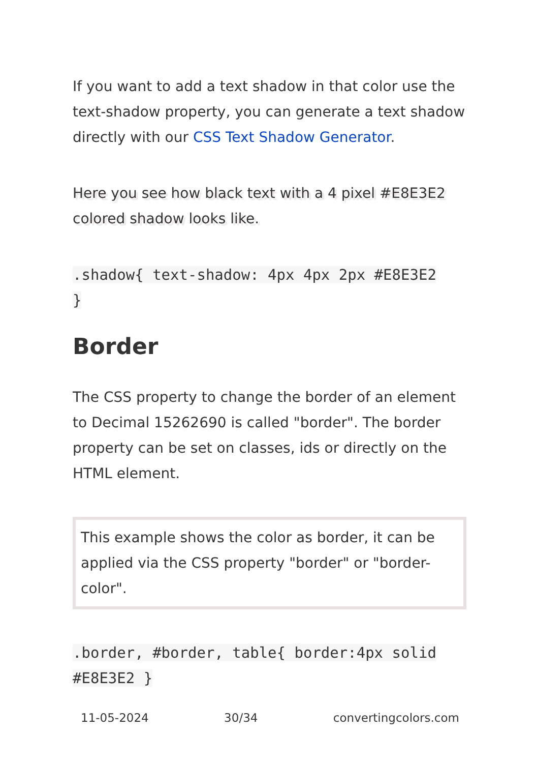If you want to add a text shadow in that color use the text-shadow property, you can generate a text shadow directly with our CSS Text Shadow Generator.
Here you see how black text with a 4 pixel #E8E3E2 colored shadow looks like.
.shadow{ text-shadow: 4px 4px 2px #E8E3E2
}
Border
The CSS property to change the border of an element to Decimal 15262690 is called "border". The border property can be set on classes, ids or directly on the HTML element.
This example shows the color as border, it can be applied via the CSS property "border" or "border-color".
.border, #border, table{ border:4px solid
#E8E3E2 }
11-05-2024 30/34 convertingcolors.com